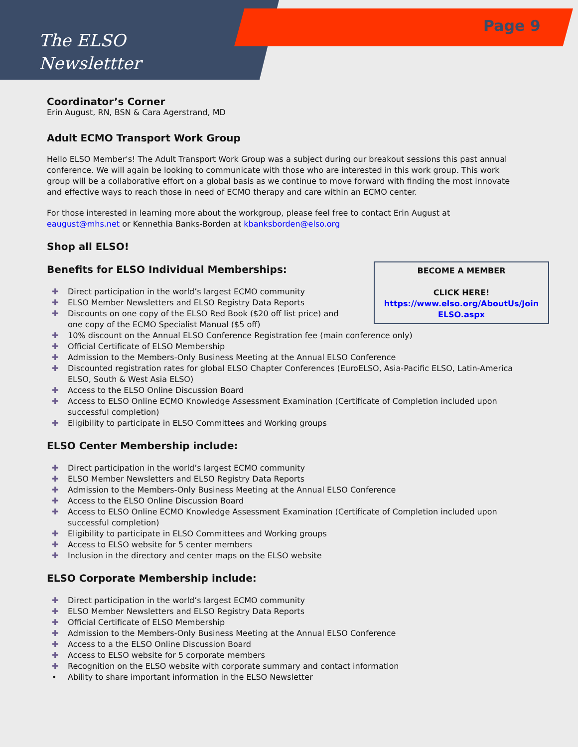The ELSO
Newslettter
Page 9
Coordinator’s Corner
Erin August, RN, BSN & Cara Agerstrand, MD
Adult ECMO Transport Work Group
Hello ELSO Member's! The Adult Transport Work Group was a subject during our breakout sessions this past annual conference. We will again be looking to communicate with those who are interested in this work group. This work group will be a collaborative effort on a global basis as we continue to move forward with finding the most innovate and effective ways to reach those in need of ECMO therapy and care within an ECMO center.
For those interested in learning more about the workgroup, please feel free to contact Erin August at eaugust@mhs.net or Kennethia Banks-Borden at kbanksborden@elso.org
Shop all ELSO!
Benefits for ELSO Individual Memberships:
✚ Direct participation in the world’s largest ECMO community
✚ ELSO Member Newsletters and ELSO Registry Data Reports
✚ Discounts on one copy of the ELSO Red Book ($20 off list price) and one copy of the ECMO Specialist Manual ($5 off)
✚ 10% discount on the Annual ELSO Conference Registration fee (main conference only)
✚ Official Certificate of ELSO Membership
✚ Admission to the Members-Only Business Meeting at the Annual ELSO Conference
✚ Discounted registration rates for global ELSO Chapter Conferences (EuroELSO, Asia-Pacific ELSO, Latin-America ELSO, South & West Asia ELSO)
✚ Access to the ELSO Online Discussion Board
✚ Access to ELSO Online ECMO Knowledge Assessment Examination (Certificate of Completion included upon successful completion)
✚ Eligibility to participate in ELSO Committees and Working groups
ELSO Center Membership include:
✚ Direct participation in the world’s largest ECMO community
✚ ELSO Member Newsletters and ELSO Registry Data Reports
✚ Admission to the Members-Only Business Meeting at the Annual ELSO Conference
✚ Access to the ELSO Online Discussion Board
✚ Access to ELSO Online ECMO Knowledge Assessment Examination (Certificate of Completion included upon successful completion)
✚ Eligibility to participate in ELSO Committees and Working groups
✚ Access to ELSO website for 5 center members
✚ Inclusion in the directory and center maps on the ELSO website
ELSO Corporate Membership include:
✚ Direct participation in the world’s largest ECMO community
✚ ELSO Member Newsletters and ELSO Registry Data Reports
✚ Official Certificate of ELSO Membership
✚ Admission to the Members-Only Business Meeting at the Annual ELSO Conference
✚ Access to a the ELSO Online Discussion Board
✚ Access to ELSO website for 5 corporate members
✚ Recognition on the ELSO website with corporate summary and contact information
• Ability to share important information in the ELSO Newsletter
BECOME A MEMBER
CLICK HERE!
https://www.elso.org/AboutUs/Join
ELSO.aspx